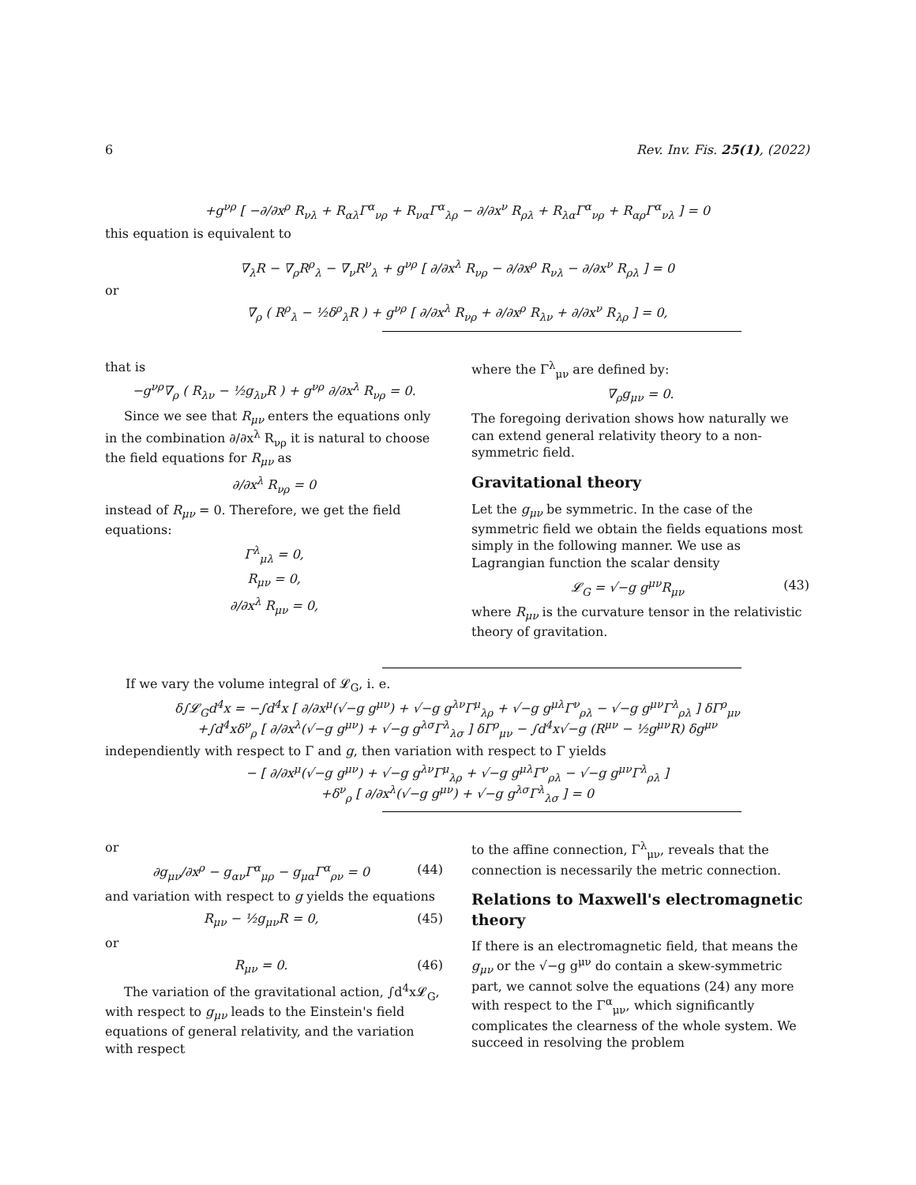6 Rev. Inv. Fis. 25(1), (2022)
+g<sup>νρ</sup> [ −∂/∂x<sup>ρ</sup> R<sub>νλ</sub> + R<sub>αλ</sub>Γ<sup>α</sup><sub>νρ</sub> + R<sub>να</sub>Γ<sup>α</sup><sub>λρ</sub> − ∂/∂x<sup>ν</sup> R<sub>ρλ</sub> + R<sub>λα</sub>Γ<sup>α</sup><sub>νρ</sub> + R<sub>αρ</sub>Γ<sup>α</sup><sub>νλ</sub> ] = 0
this equation is equivalent to
∇<sub>λ</sub>R − ∇<sub>ρ</sub>R<sup>ρ</sup><sub>λ</sub> − ∇<sub>ν</sub>R<sup>ν</sup><sub>λ</sub> + g<sup>νρ</sup> [ ∂/∂x<sup>λ</sup> R<sub>νρ</sub> − ∂/∂x<sup>ρ</sup> R<sub>νλ</sub> − ∂/∂x<sup>ν</sup> R<sub>ρλ</sub> ] = 0
or
∇<sub>ρ</sub> ( R<sup>ρ</sup><sub>λ</sub> − ½δ<sup>ρ</sup><sub>λ</sub>R ) + g<sup>νρ</sup> [ ∂/∂x<sup>λ</sup> R<sub>νρ</sub> + ∂/∂x<sup>ρ</sup> R<sub>λν</sub> + ∂/∂x<sup>ν</sup> R<sub>λρ</sub> ] = 0,
that is
−g<sup>νρ</sup>∇<sub>ρ</sub> ( R<sub>λν</sub> − ½g<sub>λν</sub>R ) + g<sup>νρ</sup> ∂/∂x<sup>λ</sup> R<sub>νρ</sub> = 0.
Since we see that R<sub>μν</sub> enters the equations only in the combination ∂/∂x<sup>λ</sup> R<sub>νρ</sub> it is natural to choose the field equations for R<sub>μν</sub> as
∂/∂x<sup>λ</sup> R<sub>νρ</sub> = 0
instead of R<sub>μν</sub> = 0. Therefore, we get the field equations:
Γ<sup>λ</sup><sub>μλ</sub> = 0,
R<sub>μν</sub> = 0,
∂/∂x<sup>λ</sup> R<sub>μν</sub> = 0,
where the Γ<sup>λ</sup><sub>μν</sub> are defined by:
∇<sub>ρ</sub>g<sub>μν</sub> = 0.
The foregoing derivation shows how naturally we can extend general relativity theory to a non-symmetric field.
Gravitational theory
Let the g<sub>μν</sub> be symmetric. In the case of the symmetric field we obtain the fields equations most simply in the following manner. We use as Lagrangian function the scalar density
𝓛<sub>G</sub> = √−g g<sup>μν</sup>R<sub>μν</sub> (43)
where R<sub>μν</sub> is the curvature tensor in the relativistic theory of gravitation.
If we vary the volume integral of 𝓛<sub>G</sub>, i. e.
δ∫𝓛<sub>G</sub>d<sup>4</sup>x = −∫d<sup>4</sup>x [ ∂/∂x<sup>μ</sup>(√−g g<sup>μν</sup>) + √−g g<sup>λν</sup>Γ<sup>μ</sup><sub>λρ</sub> + √−g g<sup>μλ</sup>Γ<sup>ν</sup><sub>ρλ</sub> − √−g g<sup>μν</sup>Γ<sup>λ</sup><sub>ρλ</sub> ] δΓ<sup>ρ</sup><sub>μν</sub>
+∫d<sup>4</sup>xδ<sup>ν</sup><sub>ρ</sub> [ ∂/∂x<sup>λ</sup>(√−g g<sup>μν</sup>) + √−g g<sup>λσ</sup>Γ<sup>λ</sup><sub>λσ</sub> ] δΓ<sup>ρ</sup><sub>μν</sub> − ∫d<sup>4</sup>x√−g (R<sup>μν</sup> − ½g<sup>μν</sup>R) δg<sup>μν</sup>
independiently with respect to Γ and g, then variation with respect to Γ yields
− [ ∂/∂x<sup>μ</sup>(√−g g<sup>μν</sup>) + √−g g<sup>λν</sup>Γ<sup>μ</sup><sub>λρ</sub> + √−g g<sup>μλ</sup>Γ<sup>ν</sup><sub>ρλ</sub> − √−g g<sup>μν</sup>Γ<sup>λ</sup><sub>ρλ</sub> ]
+δ<sup>ν</sup><sub>ρ</sub> [ ∂/∂x<sup>λ</sup>(√−g g<sup>μν</sup>) + √−g g<sup>λσ</sup>Γ<sup>λ</sup><sub>λσ</sub> ] = 0
or
∂g<sub>μν</sub>/∂x<sup>ρ</sup> − g<sub>αν</sub>Γ<sup>α</sup><sub>μρ</sub> − g<sub>μα</sub>Γ<sup>α</sup><sub>ρν</sub> = 0 (44)
and variation with respect to g yields the equations
R<sub>μν</sub> − ½g<sub>μν</sub>R = 0, (45)
or
R<sub>μν</sub> = 0. (46)
The variation of the gravitational action, ∫d<sup>4</sup>x𝓛<sub>G</sub>, with respect to g<sub>μν</sub> leads to the Einstein's field equations of general relativity, and the variation with respect
to the affine connection, Γ<sup>λ</sup><sub>μν</sub>, reveals that the connection is necessarily the metric connection.
Relations to Maxwell's electromagnetic theory
If there is an electromagnetic field, that means the g<sub>μν</sub> or the √−g g<sup>μν</sup> do contain a skew-symmetric part, we cannot solve the equations (24) any more with respect to the Γ<sup>α</sup><sub>μν</sub>, which significantly complicates the clearness of the whole system. We succeed in resolving the problem